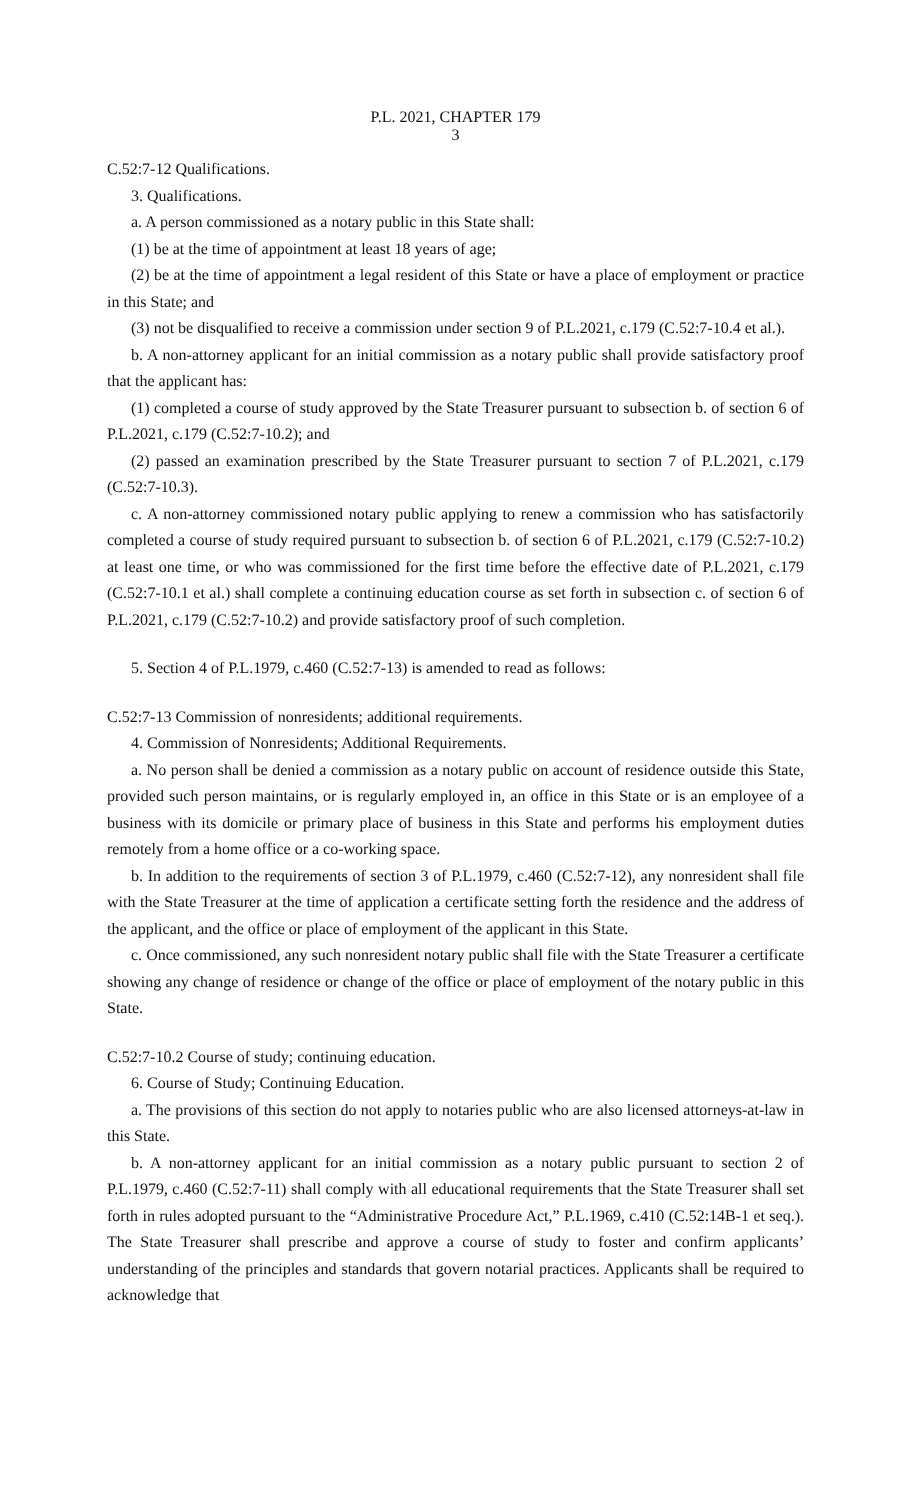P.L. 2021, CHAPTER 179
3
C.52:7-12 Qualifications.
3. Qualifications.
a. A person commissioned as a notary public in this State shall:
(1) be at the time of appointment at least 18 years of age;
(2) be at the time of appointment a legal resident of this State or have a place of employment or practice in this State; and
(3) not be disqualified to receive a commission under section 9 of P.L.2021, c.179 (C.52:7-10.4 et al.).
b. A non-attorney applicant for an initial commission as a notary public shall provide satisfactory proof that the applicant has:
(1) completed a course of study approved by the State Treasurer pursuant to subsection b. of section 6 of P.L.2021, c.179 (C.52:7-10.2); and
(2) passed an examination prescribed by the State Treasurer pursuant to section 7 of P.L.2021, c.179 (C.52:7-10.3).
c. A non-attorney commissioned notary public applying to renew a commission who has satisfactorily completed a course of study required pursuant to subsection b. of section 6 of P.L.2021, c.179 (C.52:7-10.2) at least one time, or who was commissioned for the first time before the effective date of P.L.2021, c.179 (C.52:7-10.1 et al.) shall complete a continuing education course as set forth in subsection c. of section 6 of P.L.2021, c.179 (C.52:7-10.2) and provide satisfactory proof of such completion.
5. Section 4 of P.L.1979, c.460 (C.52:7-13) is amended to read as follows:
C.52:7-13 Commission of nonresidents; additional requirements.
4. Commission of Nonresidents; Additional Requirements.
a. No person shall be denied a commission as a notary public on account of residence outside this State, provided such person maintains, or is regularly employed in, an office in this State or is an employee of a business with its domicile or primary place of business in this State and performs his employment duties remotely from a home office or a co-working space.
b. In addition to the requirements of section 3 of P.L.1979, c.460 (C.52:7-12), any nonresident shall file with the State Treasurer at the time of application a certificate setting forth the residence and the address of the applicant, and the office or place of employment of the applicant in this State.
c. Once commissioned, any such nonresident notary public shall file with the State Treasurer a certificate showing any change of residence or change of the office or place of employment of the notary public in this State.
C.52:7-10.2 Course of study; continuing education.
6. Course of Study; Continuing Education.
a. The provisions of this section do not apply to notaries public who are also licensed attorneys-at-law in this State.
b. A non-attorney applicant for an initial commission as a notary public pursuant to section 2 of P.L.1979, c.460 (C.52:7-11) shall comply with all educational requirements that the State Treasurer shall set forth in rules adopted pursuant to the “Administrative Procedure Act,” P.L.1969, c.410 (C.52:14B-1 et seq.). The State Treasurer shall prescribe and approve a course of study to foster and confirm applicants’ understanding of the principles and standards that govern notarial practices. Applicants shall be required to acknowledge that